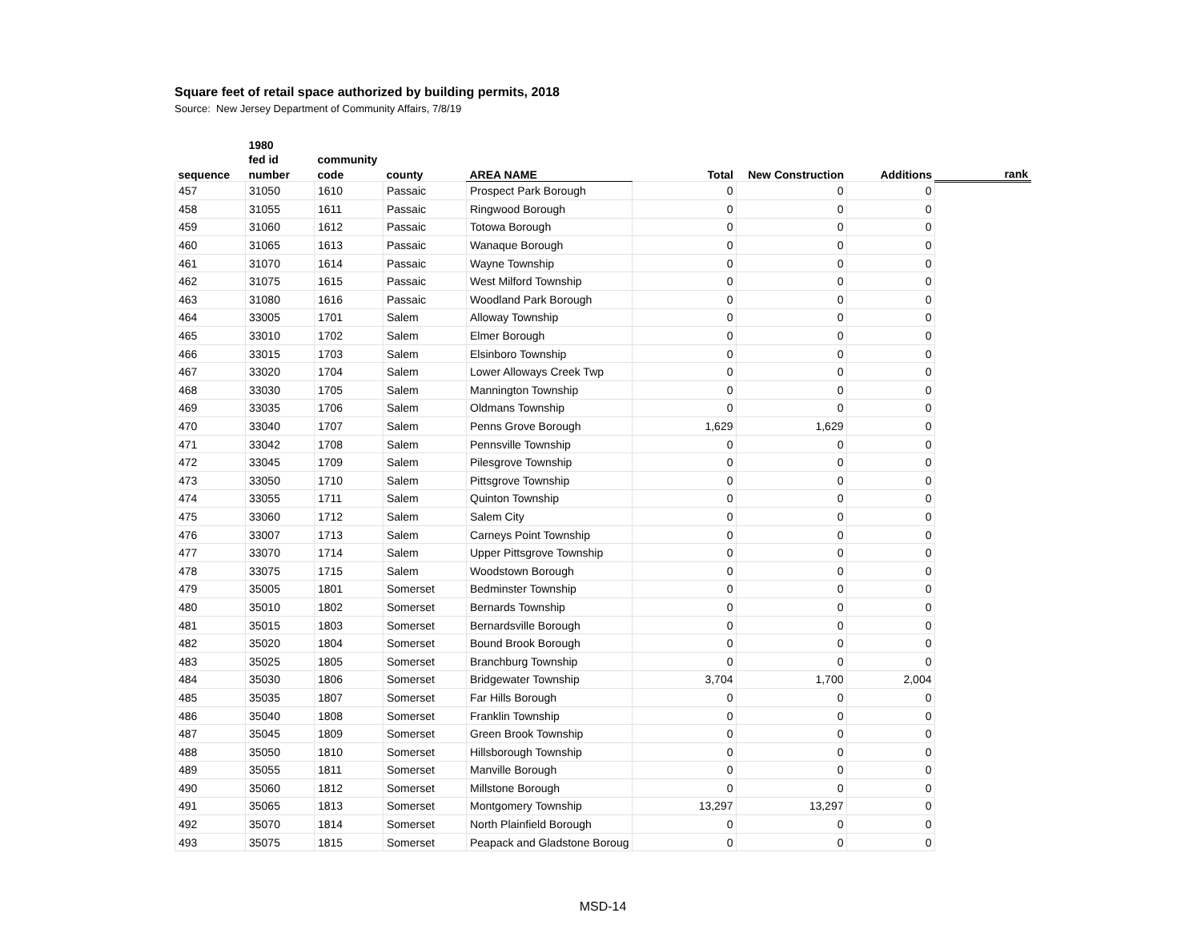Square feet of retail space authorized by building permits, 2018
Source: New Jersey Department of Community Affairs, 7/8/19
| | 1980 | | | | | | | |
| --- | --- | --- | --- | --- | --- | --- | --- | --- |
| | fed id | community | | | | | | |
| sequence | number | code | county | AREA NAME | Total | New Construction | Additions | rank |
| 457 | 31050 | 1610 | Passaic | Prospect Park Borough | 0 | 0 | 0 | |
| 458 | 31055 | 1611 | Passaic | Ringwood Borough | 0 | 0 | 0 | |
| 459 | 31060 | 1612 | Passaic | Totowa Borough | 0 | 0 | 0 | |
| 460 | 31065 | 1613 | Passaic | Wanaque Borough | 0 | 0 | 0 | |
| 461 | 31070 | 1614 | Passaic | Wayne Township | 0 | 0 | 0 | |
| 462 | 31075 | 1615 | Passaic | West Milford Township | 0 | 0 | 0 | |
| 463 | 31080 | 1616 | Passaic | Woodland Park Borough | 0 | 0 | 0 | |
| 464 | 33005 | 1701 | Salem | Alloway Township | 0 | 0 | 0 | |
| 465 | 33010 | 1702 | Salem | Elmer Borough | 0 | 0 | 0 | |
| 466 | 33015 | 1703 | Salem | Elsinboro Township | 0 | 0 | 0 | |
| 467 | 33020 | 1704 | Salem | Lower Alloways Creek Twp | 0 | 0 | 0 | |
| 468 | 33030 | 1705 | Salem | Mannington Township | 0 | 0 | 0 | |
| 469 | 33035 | 1706 | Salem | Oldmans Township | 0 | 0 | 0 | |
| 470 | 33040 | 1707 | Salem | Penns Grove Borough | 1,629 | 1,629 | 0 | |
| 471 | 33042 | 1708 | Salem | Pennsville Township | 0 | 0 | 0 | |
| 472 | 33045 | 1709 | Salem | Pilesgrove Township | 0 | 0 | 0 | |
| 473 | 33050 | 1710 | Salem | Pittsgrove Township | 0 | 0 | 0 | |
| 474 | 33055 | 1711 | Salem | Quinton Township | 0 | 0 | 0 | |
| 475 | 33060 | 1712 | Salem | Salem City | 0 | 0 | 0 | |
| 476 | 33007 | 1713 | Salem | Carneys Point Township | 0 | 0 | 0 | |
| 477 | 33070 | 1714 | Salem | Upper Pittsgrove Township | 0 | 0 | 0 | |
| 478 | 33075 | 1715 | Salem | Woodstown Borough | 0 | 0 | 0 | |
| 479 | 35005 | 1801 | Somerset | Bedminster Township | 0 | 0 | 0 | |
| 480 | 35010 | 1802 | Somerset | Bernards Township | 0 | 0 | 0 | |
| 481 | 35015 | 1803 | Somerset | Bernardsville Borough | 0 | 0 | 0 | |
| 482 | 35020 | 1804 | Somerset | Bound Brook Borough | 0 | 0 | 0 | |
| 483 | 35025 | 1805 | Somerset | Branchburg Township | 0 | 0 | 0 | |
| 484 | 35030 | 1806 | Somerset | Bridgewater Township | 3,704 | 1,700 | 2,004 | |
| 485 | 35035 | 1807 | Somerset | Far Hills Borough | 0 | 0 | 0 | |
| 486 | 35040 | 1808 | Somerset | Franklin Township | 0 | 0 | 0 | |
| 487 | 35045 | 1809 | Somerset | Green Brook Township | 0 | 0 | 0 | |
| 488 | 35050 | 1810 | Somerset | Hillsborough Township | 0 | 0 | 0 | |
| 489 | 35055 | 1811 | Somerset | Manville Borough | 0 | 0 | 0 | |
| 490 | 35060 | 1812 | Somerset | Millstone Borough | 0 | 0 | 0 | |
| 491 | 35065 | 1813 | Somerset | Montgomery Township | 13,297 | 13,297 | 0 | |
| 492 | 35070 | 1814 | Somerset | North Plainfield Borough | 0 | 0 | 0 | |
| 493 | 35075 | 1815 | Somerset | Peapack and Gladstone Boroug | 0 | 0 | 0 | |
MSD-14